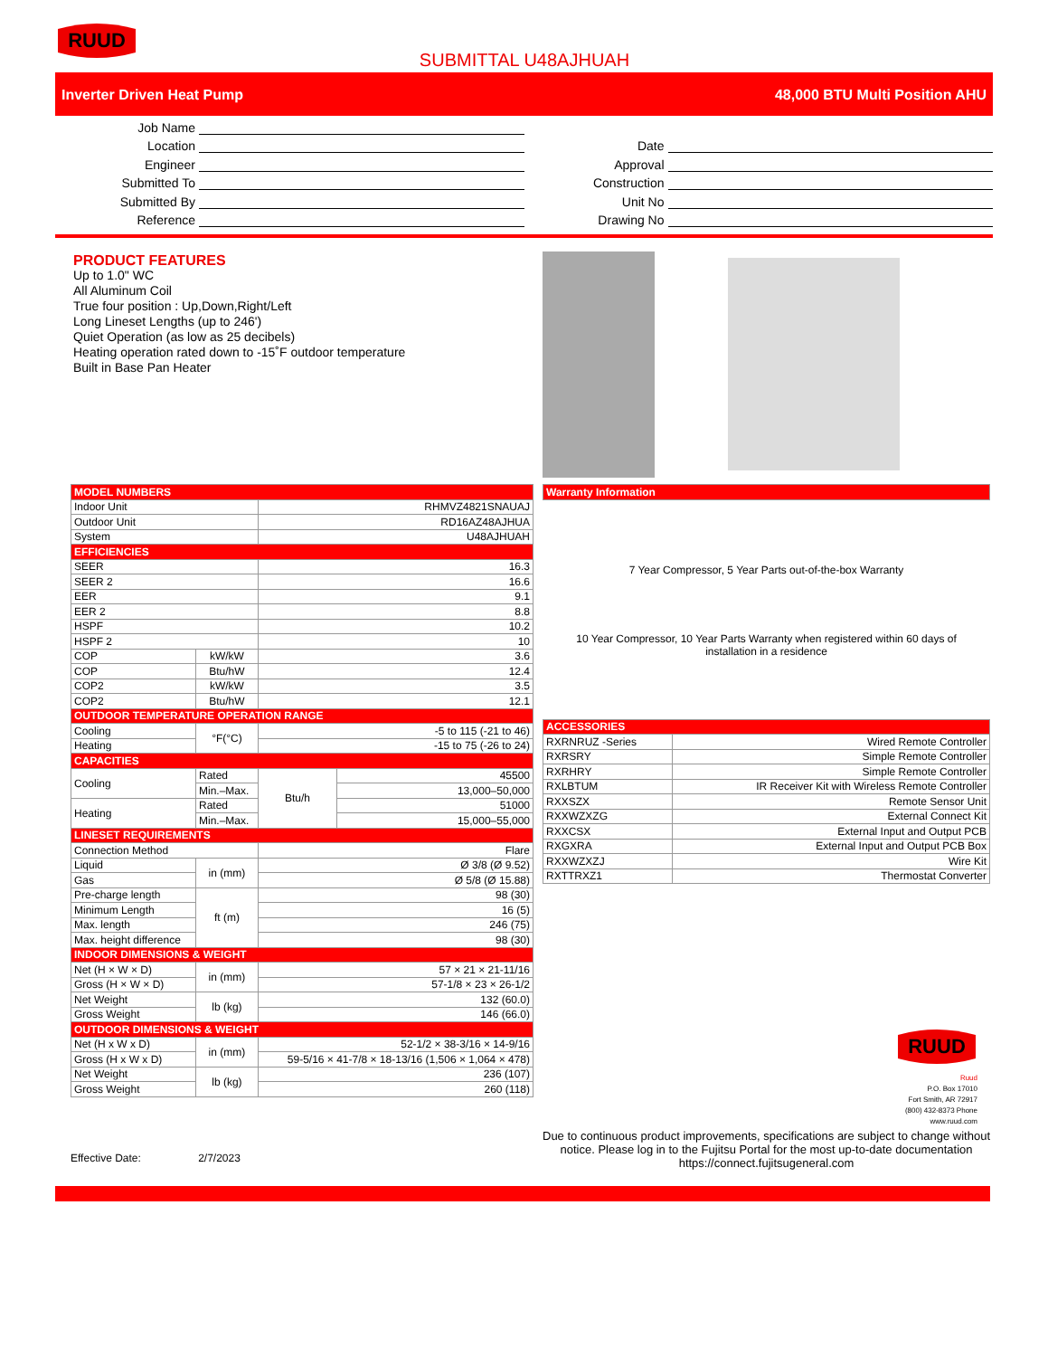RUUD
SUBMITTAL U48AJHUAH
Inverter Driven Heat Pump 48,000 BTU Multi Position AHU
Job Name
Location
Engineer
Submitted To
Submitted By
Reference
Date
Approval
Construction
Unit No
Drawing No
PRODUCT FEATURES
Up to 1.0" WC
All Aluminum Coil
True four position : Up,Down,Right/Left
Long Lineset Lengths (up to 246')
Quiet Operation (as low as 25 decibels)
Heating operation rated down to -15˚F outdoor temperature
Built in Base Pan Heater
| MODEL NUMBERS | | | |
| --- | --- | --- | --- |
| Indoor Unit | | RHMVZ4821SNAUAJ | |
| Outdoor Unit | | RD16AZ48AJHUA | |
| System | | U48AJHUAH | |
| EFFICIENCIES | | | |
| SEER | | 16.3 | |
| SEER 2 | | 16.6 | |
| EER | | 9.1 | |
| EER 2 | | 8.8 | |
| HSPF | | 10.2 | |
| HSPF 2 | | 10 | |
| COP | kW/kW | 3.6 | |
| COP | Btu/hW | 12.4 | |
| COP2 | kW/kW | 3.5 | |
| COP2 | Btu/hW | 12.1 | |
| OUTDOOR TEMPERATURE OPERATION RANGE | | | |
| Cooling | °F(°C) | -5 to 115 (-21 to 46) | |
| Heating | | -15 to 75 (-26 to 24) | |
| CAPACITIES | | | |
| Cooling | Rated | Btu/h | 45500 |
| | Min.–Max. | | 13,000–50,000 |
| Heating | Rated | | 51000 |
| | Min.–Max. | | 15,000–55,000 |
| LINESET REQUIREMENTS | | | |
| Connection Method | | Flare | |
| Liquid | in (mm) | Ø 3/8 (Ø 9.52) | |
| Gas | | Ø 5/8 (Ø 15.88) | |
| Pre-charge length | ft (m) | 98 (30) | |
| Minimum Length | | 16 (5) | |
| Max. length | | 246 (75) | |
| Max. height difference | | 98 (30) | |
| INDOOR DIMENSIONS & WEIGHT | | | |
| Net (H × W × D) | in (mm) | 57 × 21 × 21-11/16 | |
| Gross (H × W × D) | | 57-1/8 × 23 × 26-1/2 | |
| Net Weight | lb (kg) | 132 (60.0) | |
| Gross Weight | | 146 (66.0) | |
| OUTDOOR DIMENSIONS & WEIGHT | | | |
| Net (H x W x D) | in (mm) | 52-1/2 × 38-3/16 × 14-9/16 | |
| Gross (H x W x D) | | 59-5/16 × 41-7/8 × 18-13/16 (1,506 × 1,064 × 478) | |
| Net Weight | lb (kg) | 236 (107) | |
| Gross Weight | | 260 (118) | |
Effective Date: 2/7/2023
| Warranty Information |
| --- |
7 Year Compressor, 5 Year Parts out-of-the-box Warranty
10 Year Compressor, 10 Year Parts Warranty when registered within 60 days of installation in a residence
| ACCESSORIES | |
| --- | --- |
| RXRNRUZ -Series | Wired Remote Controller |
| RXRSRY | Simple Remote Controller |
| RXRHRY | Simple Remote Controller |
| RXLBTUM | IR Receiver Kit with Wireless Remote Controller |
| RXXSZX | Remote Sensor Unit |
| RXXWZXZG | External Connect Kit |
| RXXCSX | External Input and Output PCB |
| RXGXRA | External Input and Output PCB Box |
| RXXWZXZJ | Wire Kit |
| RXTTRXZ1 | Thermostat Converter |
RUUD
Ruud
P.O. Box 17010
Fort Smith, AR 72917
(800) 432-8373 Phone
www.ruud.com
Due to continuous product improvements, specifications are subject to change without notice. Please log in to the Fujitsu Portal for the most up-to-date documentation https://connect.fujitsugeneral.com